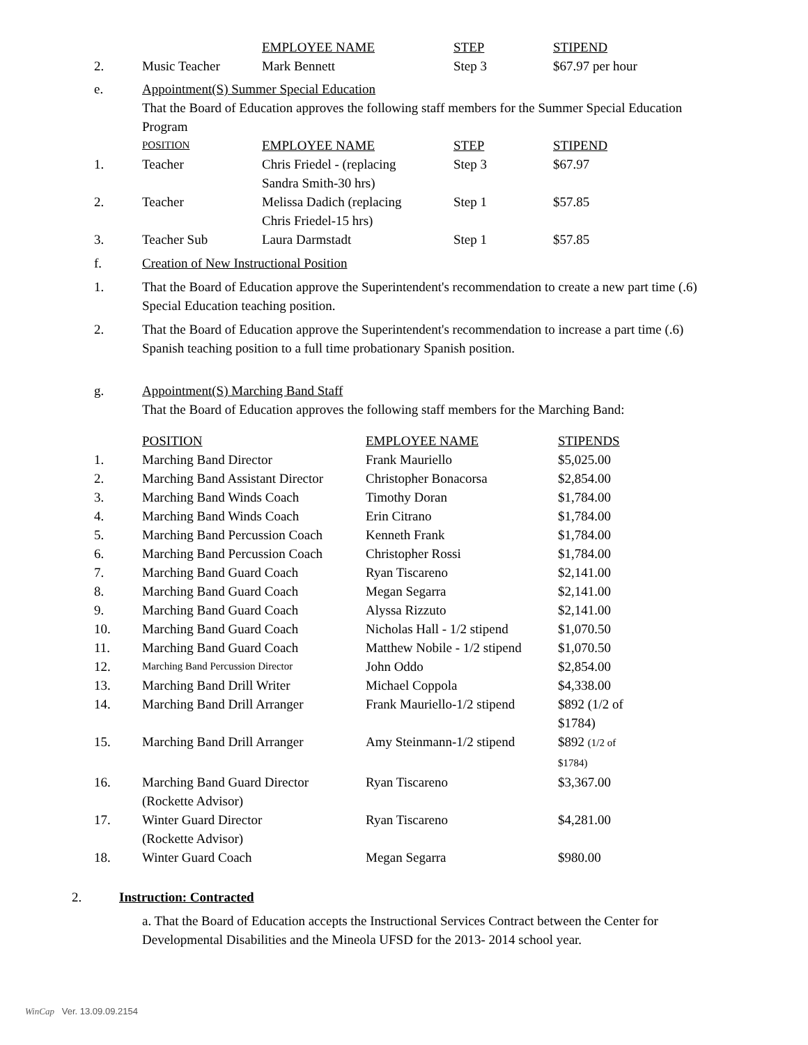| | | EMPLOYEE NAME | STEP | STIPEND |
| 2. | Music Teacher | Mark Bennett | Step 3 | $67.97 per hour |
e. Appointment(S) Summer Special Education
That the Board of Education approves the following staff members for the Summer Special Education Program
| | POSITION | EMPLOYEE NAME | STEP | STIPEND |
| 1. | Teacher | Chris Friedel - (replacing Sandra Smith-30 hrs) | Step 3 | $67.97 |
| 2. | Teacher | Melissa Dadich (replacing Chris Friedel-15 hrs) | Step 1 | $57.85 |
| 3. | Teacher Sub | Laura Darmstadt | Step 1 | $57.85 |
f. Creation of New Instructional Position
1.
That the Board of Education approve the Superintendent's recommendation to create a new part time (.6) Special Education teaching position.
2.
That the Board of Education approve the Superintendent's recommendation to increase a part time (.6) Spanish teaching position to a full time probationary Spanish position.
g. Appointment(S) Marching Band Staff
That the Board of Education approves the following staff members for the Marching Band:
| | POSITION | EMPLOYEE NAME | STIPENDS |
| 1. | Marching Band Director | Frank Mauriello | $5,025.00 |
| 2. | Marching Band Assistant Director | Christopher Bonacorsa | $2,854.00 |
| 3. | Marching Band Winds Coach | Timothy Doran | $1,784.00 |
| 4. | Marching Band Winds Coach | Erin Citrano | $1,784.00 |
| 5. | Marching Band Percussion Coach | Kenneth Frank | $1,784.00 |
| 6. | Marching Band Percussion Coach | Christopher Rossi | $1,784.00 |
| 7. | Marching Band Guard Coach | Ryan Tiscareno | $2,141.00 |
| 8. | Marching Band Guard Coach | Megan Segarra | $2,141.00 |
| 9. | Marching Band Guard Coach | Alyssa Rizzuto | $2,141.00 |
| 10. | Marching Band Guard Coach | Nicholas Hall - 1/2 stipend | $1,070.50 |
| 11. | Marching Band Guard Coach | Matthew Nobile - 1/2 stipend | $1,070.50 |
| 12. | Marching Band Percussion Director | John Oddo | $2,854.00 |
| 13. | Marching Band Drill Writer | Michael Coppola | $4,338.00 |
| 14. | Marching Band Drill Arranger | Frank Mauriello-1/2 stipend | $892 (1/2 of $1784) |
| 15. | Marching Band Drill Arranger | Amy Steinmann-1/2 stipend | $892 (1/2 of $1784) |
| 16. | Marching Band Guard Director (Rockette Advisor) | Ryan Tiscareno | $3,367.00 |
| 17. | Winter Guard Director (Rockette Advisor) | Ryan Tiscareno | $4,281.00 |
| 18. | Winter Guard Coach | Megan Segarra | $980.00 |
2. Instruction: Contracted
a. That the Board of Education accepts the Instructional Services Contract between the Center for Developmental Disabilities and the Mineola UFSD for the 2013- 2014 school year.
WinCap Ver. 13.09.09.2154